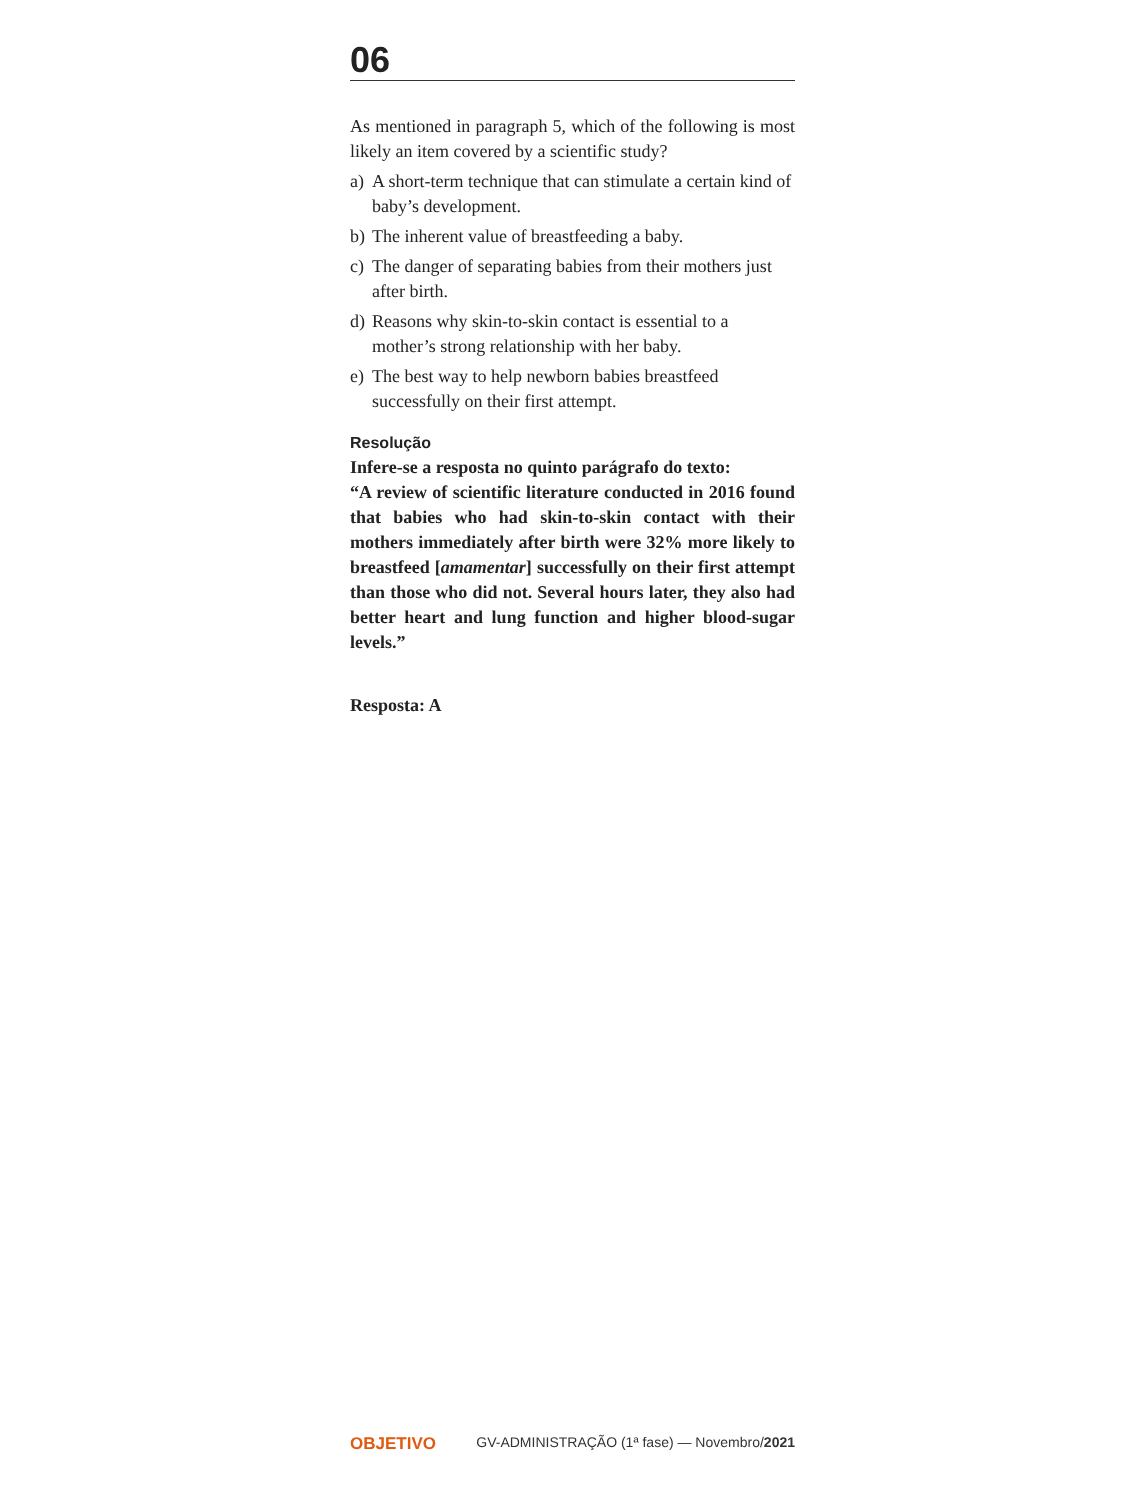06
As mentioned in paragraph 5, which of the following is most likely an item covered by a scientific study?
a) A short-term technique that can stimulate a certain kind of baby’s development.
b) The inherent value of breastfeeding a baby.
c) The danger of separating babies from their mothers just after birth.
d) Reasons why skin-to-skin contact is essential to a mother’s strong relationship with her baby.
e) The best way to help newborn babies breastfeed successfully on their first attempt.
Resolução
Infere-se a resposta no quinto parágrafo do texto:
“A review of scientific literature conducted in 2016 found that babies who had skin-to-skin contact with their mothers immediately after birth were 32% more likely to breastfeed [amamentar] successfully on their first attempt than those who did not. Several hours later, they also had better heart and lung function and higher blood-sugar levels.”
Resposta: A
OBJETIVO GV-ADMINISTRAÇÃO (1ª fase) — Novembro/2021